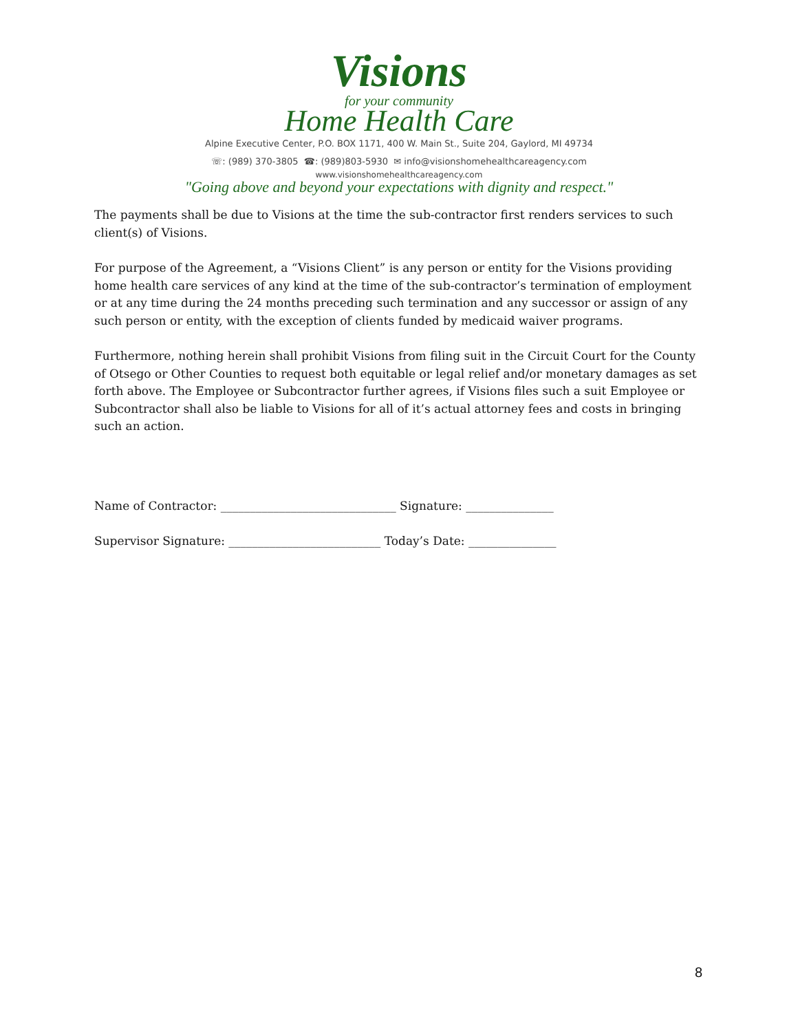Visions
for your community
Home Health Care
Alpine Executive Center, P.O. BOX 1171, 400 W. Main St., Suite 204, Gaylord, MI 49734
☏: (989) 370-3805 ☎: (989)803-5930 ✉ info@visionshomehealthcareagency.com
www.visionshomehealthcareagency.com
"Going above and beyond your expectations with dignity and respect."
The payments shall be due to Visions at the time the sub-contractor first renders services to such client(s) of Visions.
For purpose of the Agreement, a “Visions Client” is any person or entity for the Visions providing home health care services of any kind at the time of the sub-contractor’s termination of employment or at any time during the 24 months preceding such termination and any successor or assign of any such person or entity, with the exception of clients funded by medicaid waiver programs.
Furthermore, nothing herein shall prohibit Visions from filing suit in the Circuit Court for the County of Otsego or Other Counties to request both equitable or legal relief and/or monetary damages as set forth above. The Employee or Subcontractor further agrees, if Visions files such a suit Employee or Subcontractor shall also be liable to Visions for all of it’s actual attorney fees and costs in bringing such an action.
Name of Contractor: ______________________________ Signature: _______________
Supervisor Signature: __________________________ Today’s Date: _______________
8